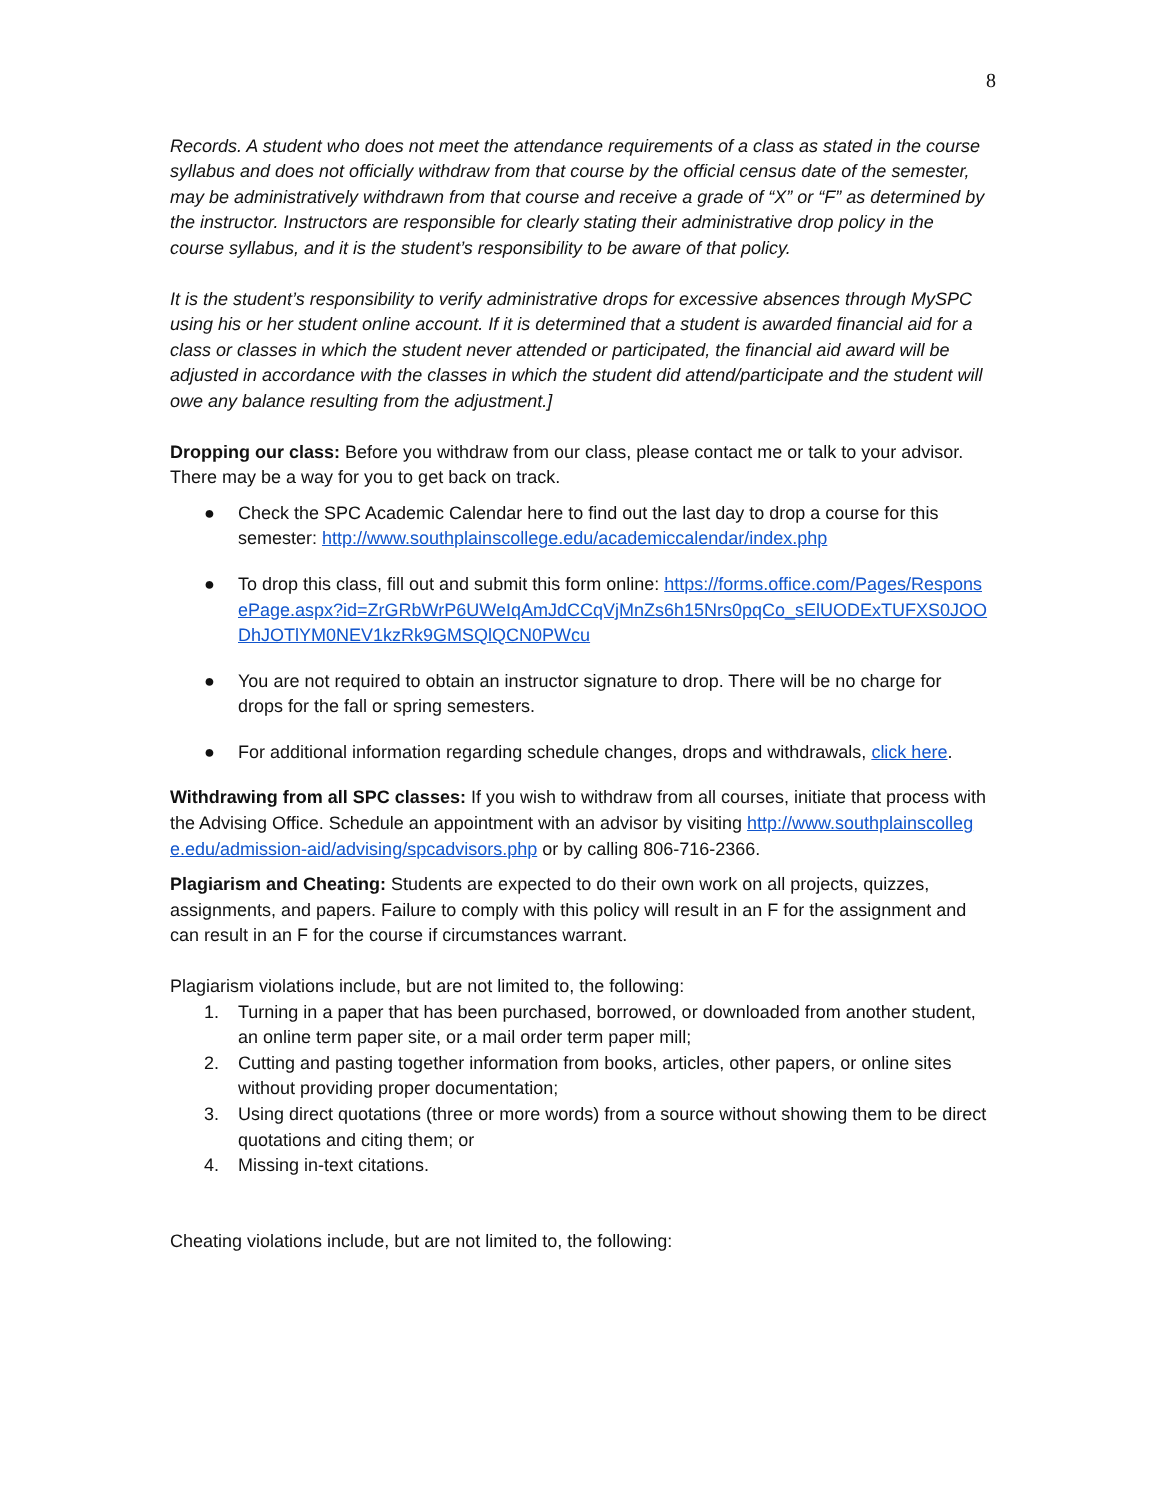8
Records. A student who does not meet the attendance requirements of a class as stated in the course syllabus and does not officially withdraw from that course by the official census date of the semester, may be administratively withdrawn from that course and receive a grade of “X” or “F” as determined by the instructor. Instructors are responsible for clearly stating their administrative drop policy in the course syllabus, and it is the student’s responsibility to be aware of that policy.
It is the student’s responsibility to verify administrative drops for excessive absences through MySPC using his or her student online account. If it is determined that a student is awarded financial aid for a class or classes in which the student never attended or participated, the financial aid award will be adjusted in accordance with the classes in which the student did attend/participate and the student will owe any balance resulting from the adjustment.]
Dropping our class: Before you withdraw from our class, please contact me or talk to your advisor. There may be a way for you to get back on track.
● Check the SPC Academic Calendar here to find out the last day to drop a course for this semester: http://www.southplainscollege.edu/academiccalendar/index.php
● To drop this class, fill out and submit this form online: https://forms.office.com/Pages/ResponsePage.aspx?id=ZrGRbWrP6UWeIqAmJdCCqVjMnZs6h15Nrs0pqCo_sElUODExTUFXS0JOODhJOTlYM0NEV1kzRk9GMSQlQCN0PWcu
● You are not required to obtain an instructor signature to drop. There will be no charge for drops for the fall or spring semesters.
● For additional information regarding schedule changes, drops and withdrawals, click here.
Withdrawing from all SPC classes: If you wish to withdraw from all courses, initiate that process with the Advising Office. Schedule an appointment with an advisor by visiting http://www.southplainscollege.edu/admission-aid/advising/spcadvisors.php or by calling 806-716-2366.
Plagiarism and Cheating: Students are expected to do their own work on all projects, quizzes, assignments, and papers. Failure to comply with this policy will result in an F for the assignment and can result in an F for the course if circumstances warrant.
Plagiarism violations include, but are not limited to, the following:
1. Turning in a paper that has been purchased, borrowed, or downloaded from another student, an online term paper site, or a mail order term paper mill;
2. Cutting and pasting together information from books, articles, other papers, or online sites without providing proper documentation;
3. Using direct quotations (three or more words) from a source without showing them to be direct quotations and citing them; or
4. Missing in-text citations.
Cheating violations include, but are not limited to, the following: